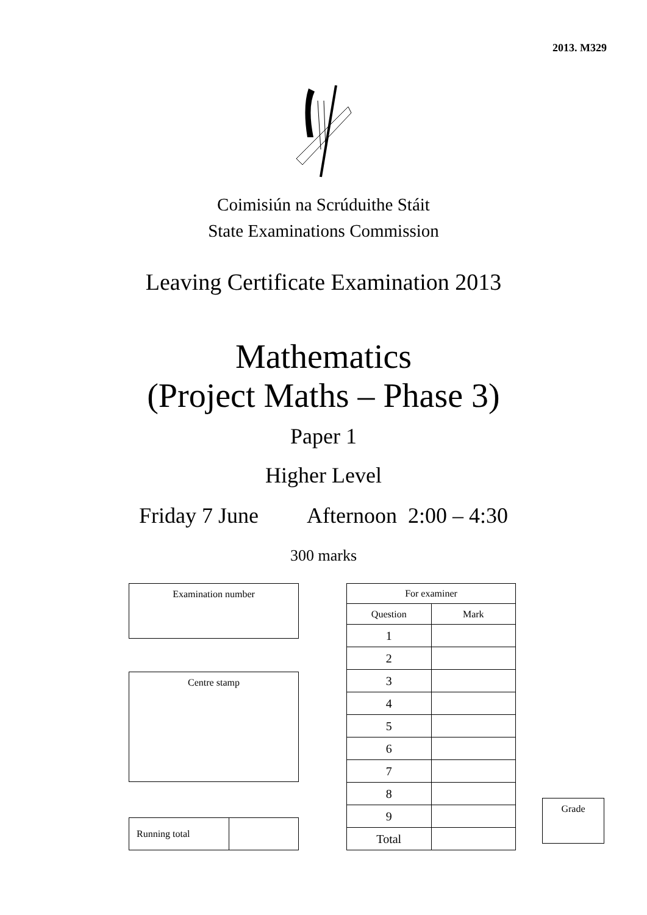2013. M329
Coimisiún na Scrúduithe Stáit
State Examinations Commission
Leaving Certificate Examination 2013
Mathematics
(Project Maths – Phase 3)
Paper 1
Higher Level
Friday 7 June Afternoon 2:00 – 4:30
300 marks
| Examination number |
| Centre stamp |
| Running total | |
| For examiner | |
| Question | Mark |
| 1 | |
| 2 | |
| 3 | |
| 4 | |
| 5 | |
| 6 | |
| 7 | |
| 8 | |
| 9 | |
| Total | |
| Grade |